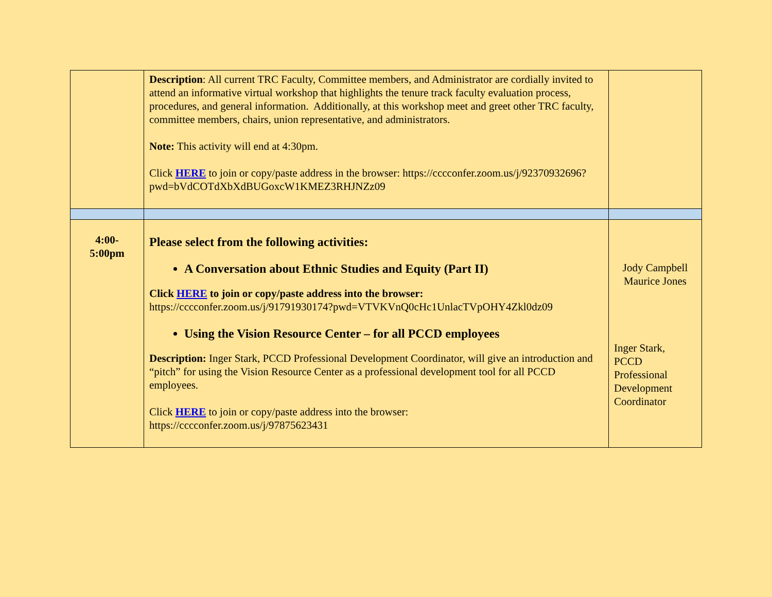| | Description : All current TRC Faculty, Committee members, and Administrator are cordially invited to attend an informative virtual workshop that highlights the tenure track faculty evaluation process, procedures, and general information. Additionally, at this workshop meet and greet other TRC faculty, committee members, chairs, union representative, and administrators. Note: This activity will end at 4:30pm. Click HERE to join or copy/paste address in the browser: https://cccconfer.zoom.us/j/92370932696?pwd=bVdCOTdXbXdBUGoxcW1KMEZ3RHJNZz09 | |
| 4:00- 5:00pm | Please select from the following activities: A Conversation about Ethnic Studies and Equity (Part II) Click HERE to join or copy/paste address into the browser: https://cccconfer.zoom.us/j/91791930174?pwd=VTVKVnQ0cHc1UnlacTVpOHY4Zkl0dz09 Using the Vision Resource Center – for all PCCD employees Description: Inger Stark, PCCD Professional Development Coordinator, will give an introduction and “pitch” for using the Vision Resource Center as a professional development tool for all PCCD employees. Click HERE to join or copy/paste address into the browser: https://cccconfer.zoom.us/j/97875623431 | Jody Campbell Maurice Jones Inger Stark, PCCD Professional Development Coordinator |